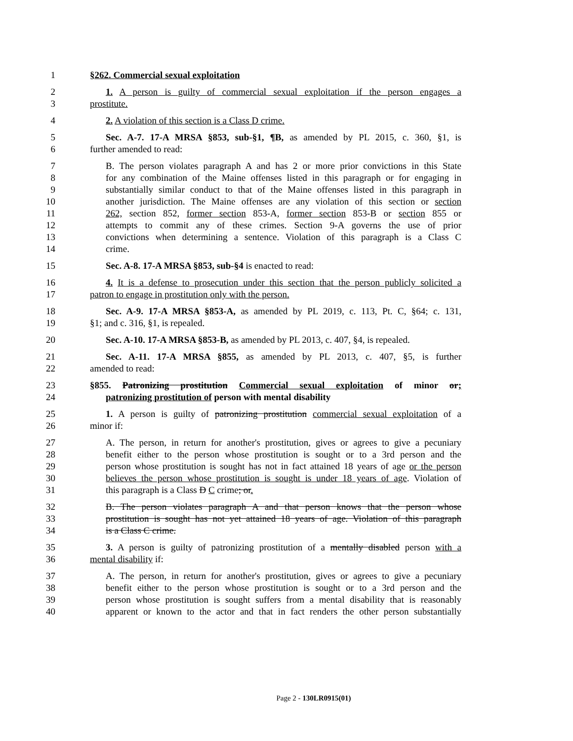1 §262. Commercial sexual exploitation
2 1. A person is guilty of commercial sexual exploitation if the person engages a
3 prostitute.
4 2. A violation of this section is a Class D crime.
5 Sec. A-7. 17-A MRSA §853, sub-§1, ¶B, as amended by PL 2015, c. 360, §1, is
6 further amended to read:
7 B. The person violates paragraph A and has 2 or more prior convictions in this State
8 for any combination of the Maine offenses listed in this paragraph or for engaging in
9 substantially similar conduct to that of the Maine offenses listed in this paragraph in
10 another jurisdiction. The Maine offenses are any violation of this section or section
11 262, section 852, former section 853-A, former section 853-B or section 855 or
12 attempts to commit any of these crimes. Section 9-A governs the use of prior
13 convictions when determining a sentence. Violation of this paragraph is a Class C
14 crime.
15 Sec. A-8. 17-A MRSA §853, sub-§4 is enacted to read:
16 4. It is a defense to prosecution under this section that the person publicly solicited a
17 patron to engage in prostitution only with the person.
18 Sec. A-9. 17-A MRSA §853-A, as amended by PL 2019, c. 113, Pt. C, §64; c. 131,
19 §1; and c. 316, §1, is repealed.
20 Sec. A-10. 17-A MRSA §853-B, as amended by PL 2013, c. 407, §4, is repealed.
21 Sec. A-11. 17-A MRSA §855, as amended by PL 2013, c. 407, §5, is further
22 amended to read:
23 §855. Patronizing prostitution Commercial sexual exploitation of minor or;
24 patronizing prostitution of person with mental disability
25 1. A person is guilty of patronizing prostitution commercial sexual exploitation of a
26 minor if:
27 A. The person, in return for another's prostitution, gives or agrees to give a pecuniary
28 benefit either to the person whose prostitution is sought or to a 3rd person and the
29 person whose prostitution is sought has not in fact attained 18 years of age or the person
30 believes the person whose prostitution is sought is under 18 years of age. Violation of
31 this paragraph is a Class D C crime; or.
32 B. The person violates paragraph A and that person knows that the person whose
33 prostitution is sought has not yet attained 18 years of age. Violation of this paragraph
34 is a Class C crime.
35 3. A person is guilty of patronizing prostitution of a mentally disabled person with a
36 mental disability if:
37 A. The person, in return for another's prostitution, gives or agrees to give a pecuniary
38 benefit either to the person whose prostitution is sought or to a 3rd person and the
39 person whose prostitution is sought suffers from a mental disability that is reasonably
40 apparent or known to the actor and that in fact renders the other person substantially
Page 2 - 130LR0915(01)